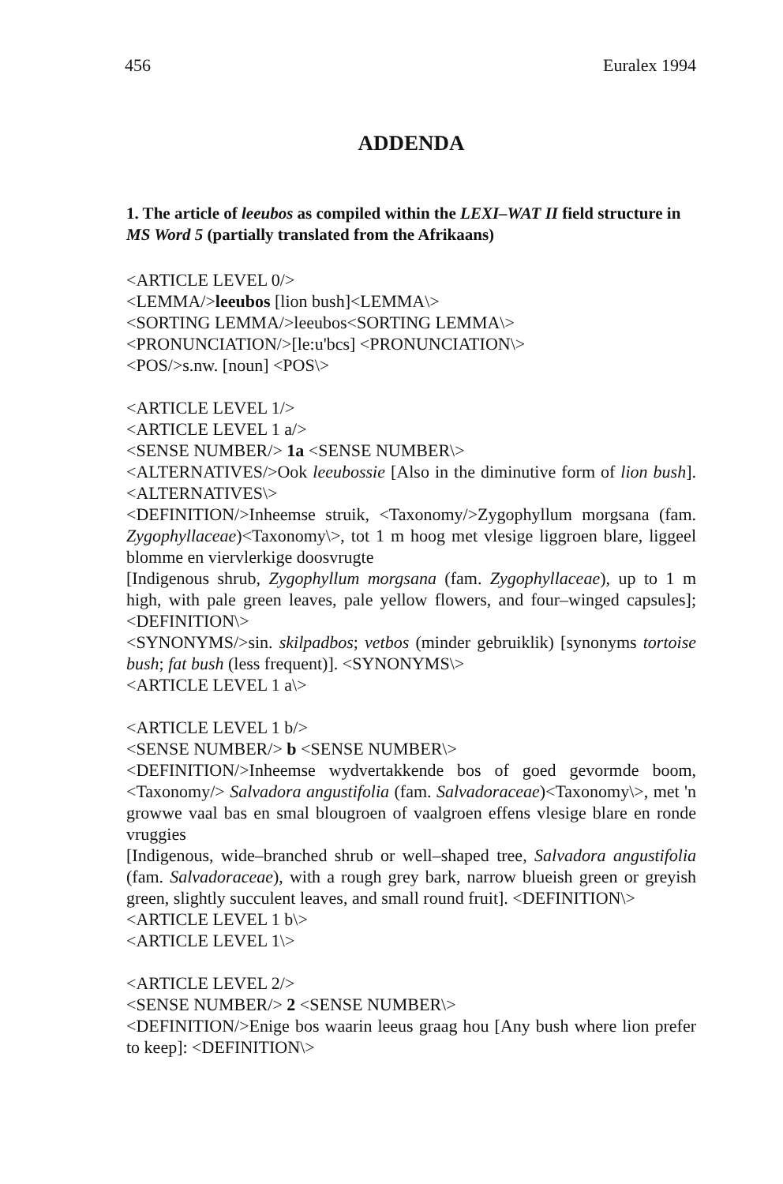456 Euralex 1994
ADDENDA
1. The article of leeubos as compiled within the LEXI–WAT II field structure in MS Word 5 (partially translated from the Afrikaans)
<ARTICLE LEVEL 0/>
<LEMMA/>leeubos [lion bush]<LEMMA\>
<SORTING LEMMA/>leeubos<SORTING LEMMA\>
<PRONUNCIATION/>[le:u'bcs] <PRONUNCIATION\>
<POS/>s.nw. [noun] <POS\>
<ARTICLE LEVEL 1/>
<ARTICLE LEVEL 1 a/>
<SENSE NUMBER/> 1a <SENSE NUMBER\>
<ALTERNATIVES/>Ook leeubossie [Also in the diminutive form of lion bush]. <ALTERNATIVES\>
<DEFINITION/>Inheemse struik, <Taxonomy/>Zygophyllum morgsana (fam. Zygophyllaceae)<Taxonomy\>, tot 1 m hoog met vlesige liggroen blare, liggeel blomme en viervlerkige doosvrugte
[Indigenous shrub, Zygophyllum morgsana (fam. Zygophyllaceae), up to 1 m high, with pale green leaves, pale yellow flowers, and four–winged capsules]; <DEFINITION\>
<SYNONYMS/>sin. skilpadbos; vetbos (minder gebruiklik) [synonyms tortoise bush; fat bush (less frequent)]. <SYNONYMS\>
<ARTICLE LEVEL 1 a\>
<ARTICLE LEVEL 1 b/>
<SENSE NUMBER/> b <SENSE NUMBER\>
<DEFINITION/>Inheemse wydvertakkende bos of goed gevormde boom, <Taxonomy/> Salvadora angustifolia (fam. Salvadoraceae)<Taxonomy\>, met 'n growwe vaal bas en smal blougroen of vaalgroen effens vlesige blare en ronde vruggies
[Indigenous, wide–branched shrub or well–shaped tree, Salvadora angustifolia (fam. Salvadoraceae), with a rough grey bark, narrow blueish green or greyish green, slightly succulent leaves, and small round fruit]. <DEFINITION\>
<ARTICLE LEVEL 1 b\>
<ARTICLE LEVEL 1\>
<ARTICLE LEVEL 2/>
<SENSE NUMBER/> 2 <SENSE NUMBER\>
<DEFINITION/>Enige bos waarin leeus graag hou [Any bush where lion prefer to keep]: <DEFINITION\>